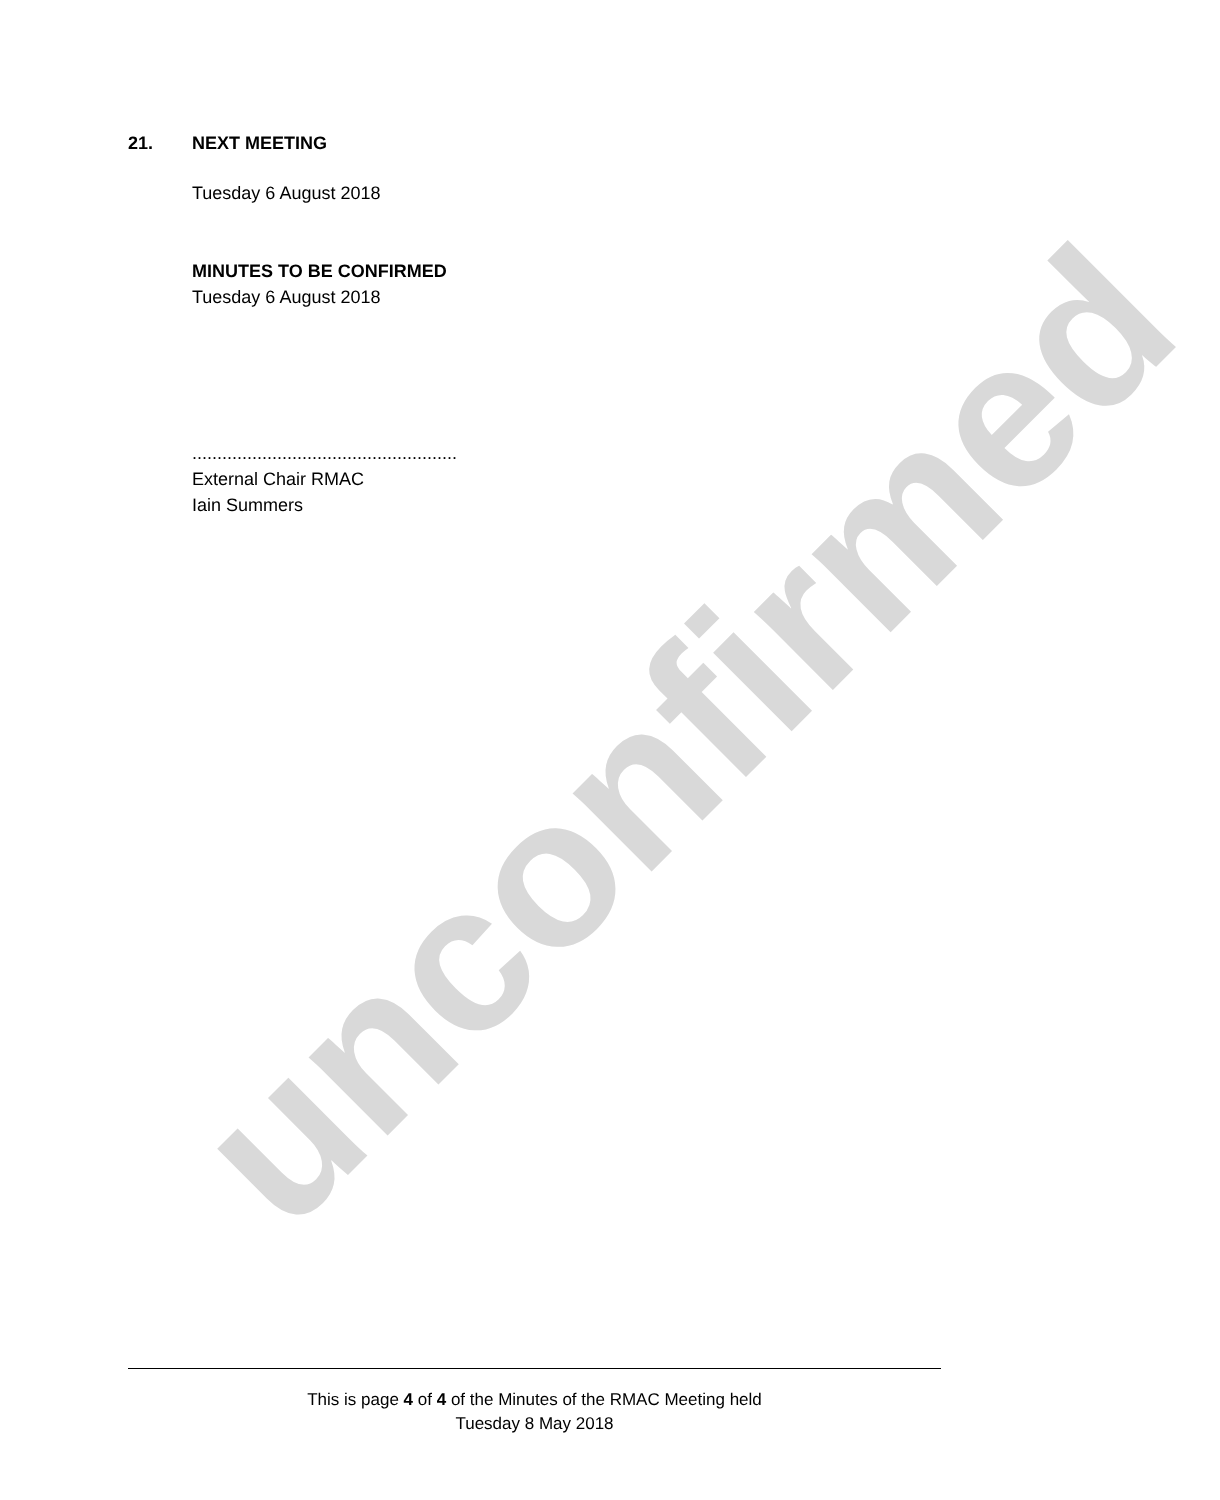unconfirmed
21. NEXT MEETING
Tuesday 6 August 2018
MINUTES TO BE CONFIRMED
Tuesday 6 August 2018
.....................................................
External Chair RMAC
Iain Summers
This is page 4 of 4 of the Minutes of the RMAC Meeting held
Tuesday 8 May 2018